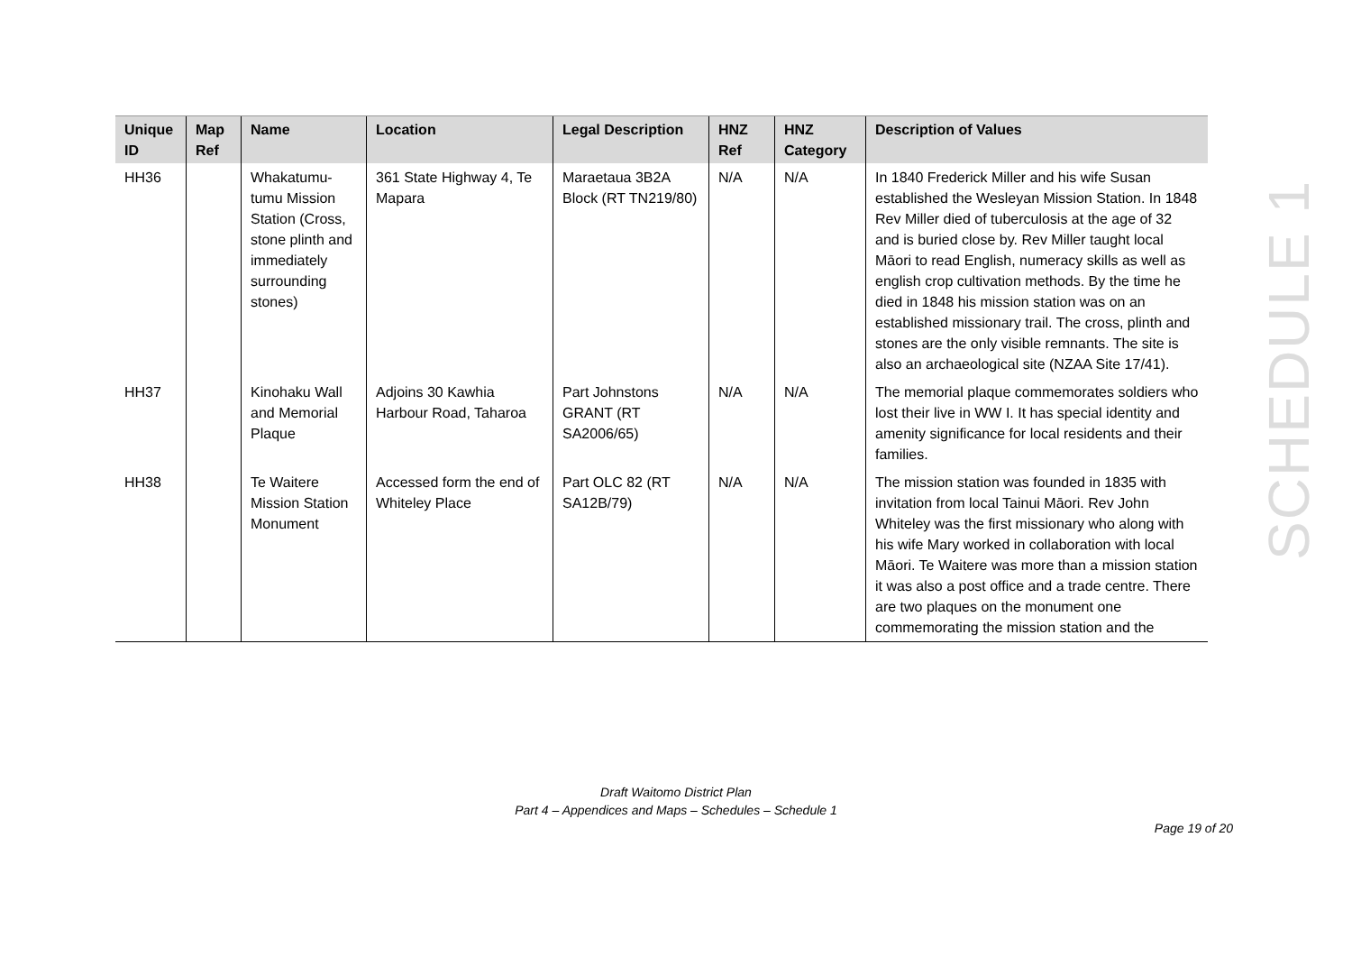| Unique ID | Map Ref | Name | Location | Legal Description | HNZ Ref | HNZ Category | Description of Values |
| --- | --- | --- | --- | --- | --- | --- | --- |
| HH36 | | Whakatumu-tumu Mission Station (Cross, stone plinth and immediately surrounding stones) | 361 State Highway 4, Te Mapara | Maraetaua 3B2A Block (RT TN219/80) | N/A | N/A | In 1840 Frederick Miller and his wife Susan established the Wesleyan Mission Station. In 1848 Rev Miller died of tuberculosis at the age of 32 and is buried close by. Rev Miller taught local Māori to read English, numeracy skills as well as english crop cultivation methods. By the time he died in 1848 his mission station was on an established missionary trail. The cross, plinth and stones are the only visible remnants. The site is also an archaeological site (NZAA Site 17/41). |
| HH37 | | Kinohaku Wall and Memorial Plaque | Adjoins 30 Kawhia Harbour Road, Taharoa | Part Johnstons GRANT (RT SA2006/65) | N/A | N/A | The memorial plaque commemorates soldiers who lost their live in WW I. It has special identity and amenity significance for local residents and their families. |
| HH38 | | Te Waitere Mission Station Monument | Accessed form the end of Whiteley Place | Part OLC 82 (RT SA12B/79) | N/A | N/A | The mission station was founded in 1835 with invitation from local Tainui Māori. Rev John Whiteley was the first missionary who along with his wife Mary worked in collaboration with local Māori. Te Waitere was more than a mission station it was also a post office and a trade centre. There are two plaques on the monument one commemorating the mission station and the |
SCHEDULE 1
Draft Waitomo District Plan
Part 4 – Appendices and Maps – Schedules – Schedule 1
Page 19 of 20